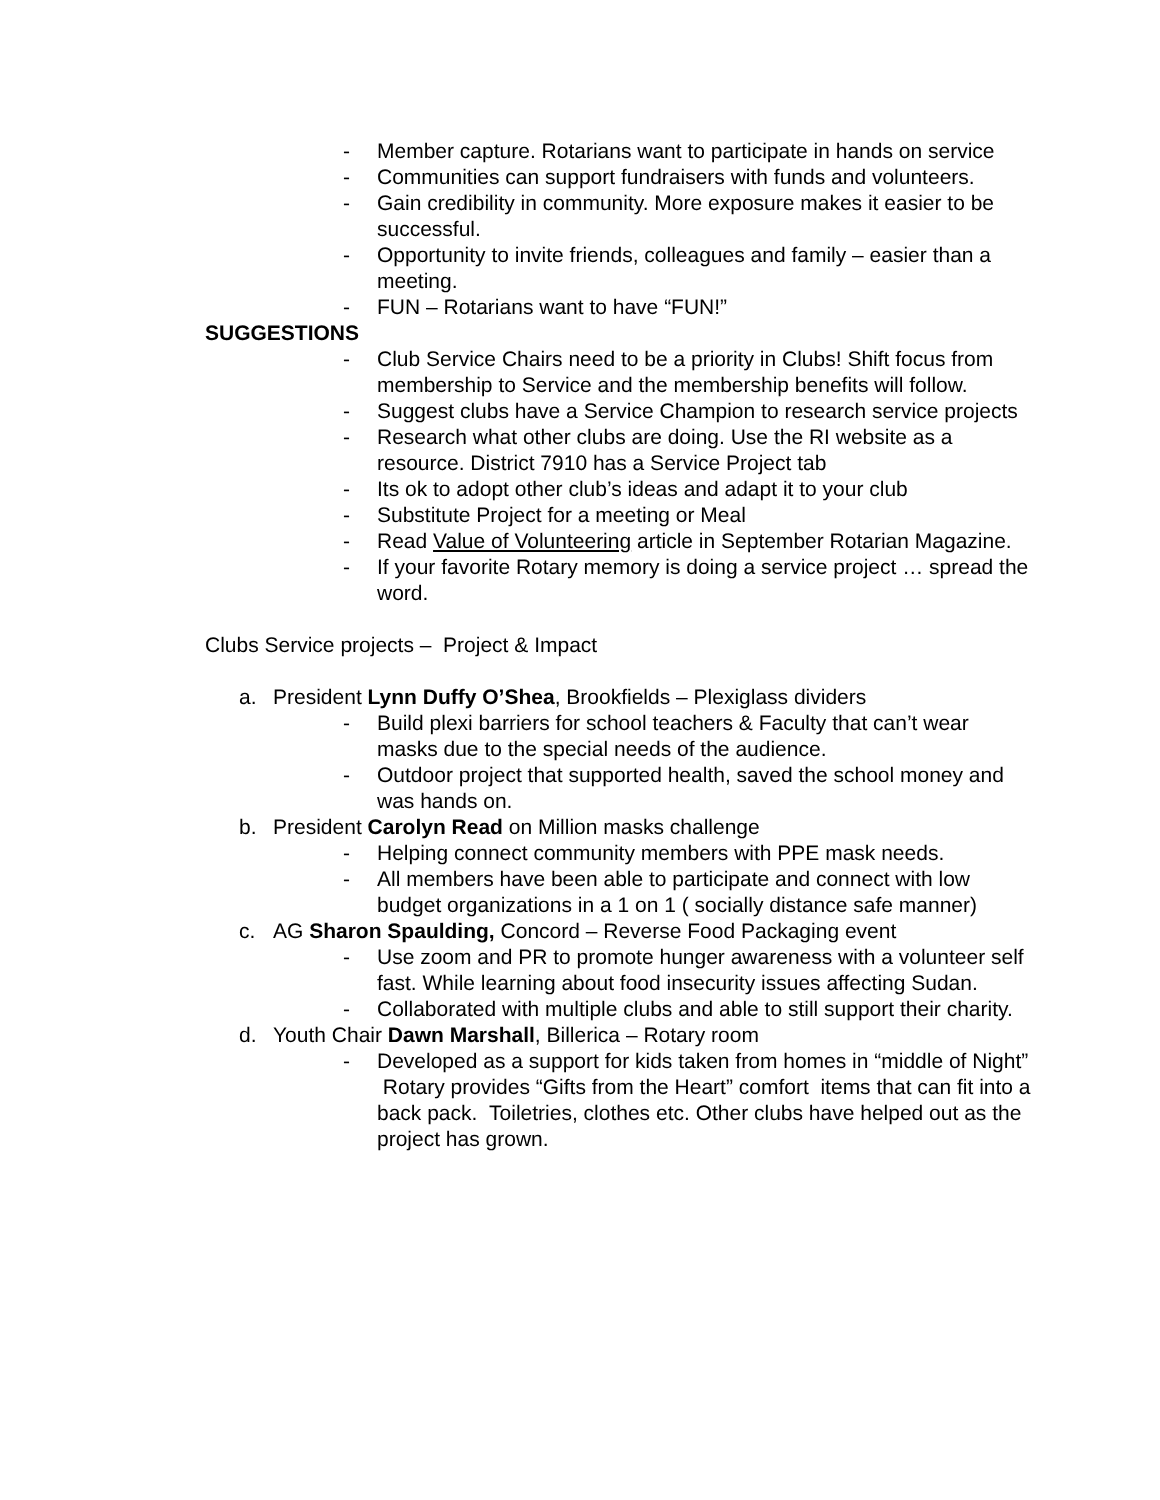- Member capture. Rotarians want to participate in hands on service
- Communities can support fundraisers with funds and volunteers.
- Gain credibility in community. More exposure makes it easier to be successful.
- Opportunity to invite friends, colleagues and family – easier than a meeting.
- FUN – Rotarians want to have “FUN!”
SUGGESTIONS
- Club Service Chairs need to be a priority in Clubs! Shift focus from membership to Service and the membership benefits will follow.
- Suggest clubs have a Service Champion to research service projects
- Research what other clubs are doing. Use the RI website as a resource. District 7910 has a Service Project tab
- Its ok to adopt other club’s ideas and adapt it to your club
- Substitute Project for a meeting or Meal
- Read Value of Volunteering article in September Rotarian Magazine.
- If your favorite Rotary memory is doing a service project … spread the word.
Clubs Service projects – Project & Impact
a. President Lynn Duffy O’Shea, Brookfields – Plexiglass dividers
- Build plexi barriers for school teachers & Faculty that can’t wear masks due to the special needs of the audience.
- Outdoor project that supported health, saved the school money and was hands on.
b. President Carolyn Read on Million masks challenge
- Helping connect community members with PPE mask needs.
- All members have been able to participate and connect with low budget organizations in a 1 on 1 ( socially distance safe manner)
c. AG Sharon Spaulding, Concord – Reverse Food Packaging event
- Use zoom and PR to promote hunger awareness with a volunteer self fast. While learning about food insecurity issues affecting Sudan.
- Collaborated with multiple clubs and able to still support their charity.
d. Youth Chair Dawn Marshall, Billerica – Rotary room
- Developed as a support for kids taken from homes in “middle of Night” Rotary provides “Gifts from the Heart” comfort items that can fit into a back pack. Toiletries, clothes etc. Other clubs have helped out as the project has grown.